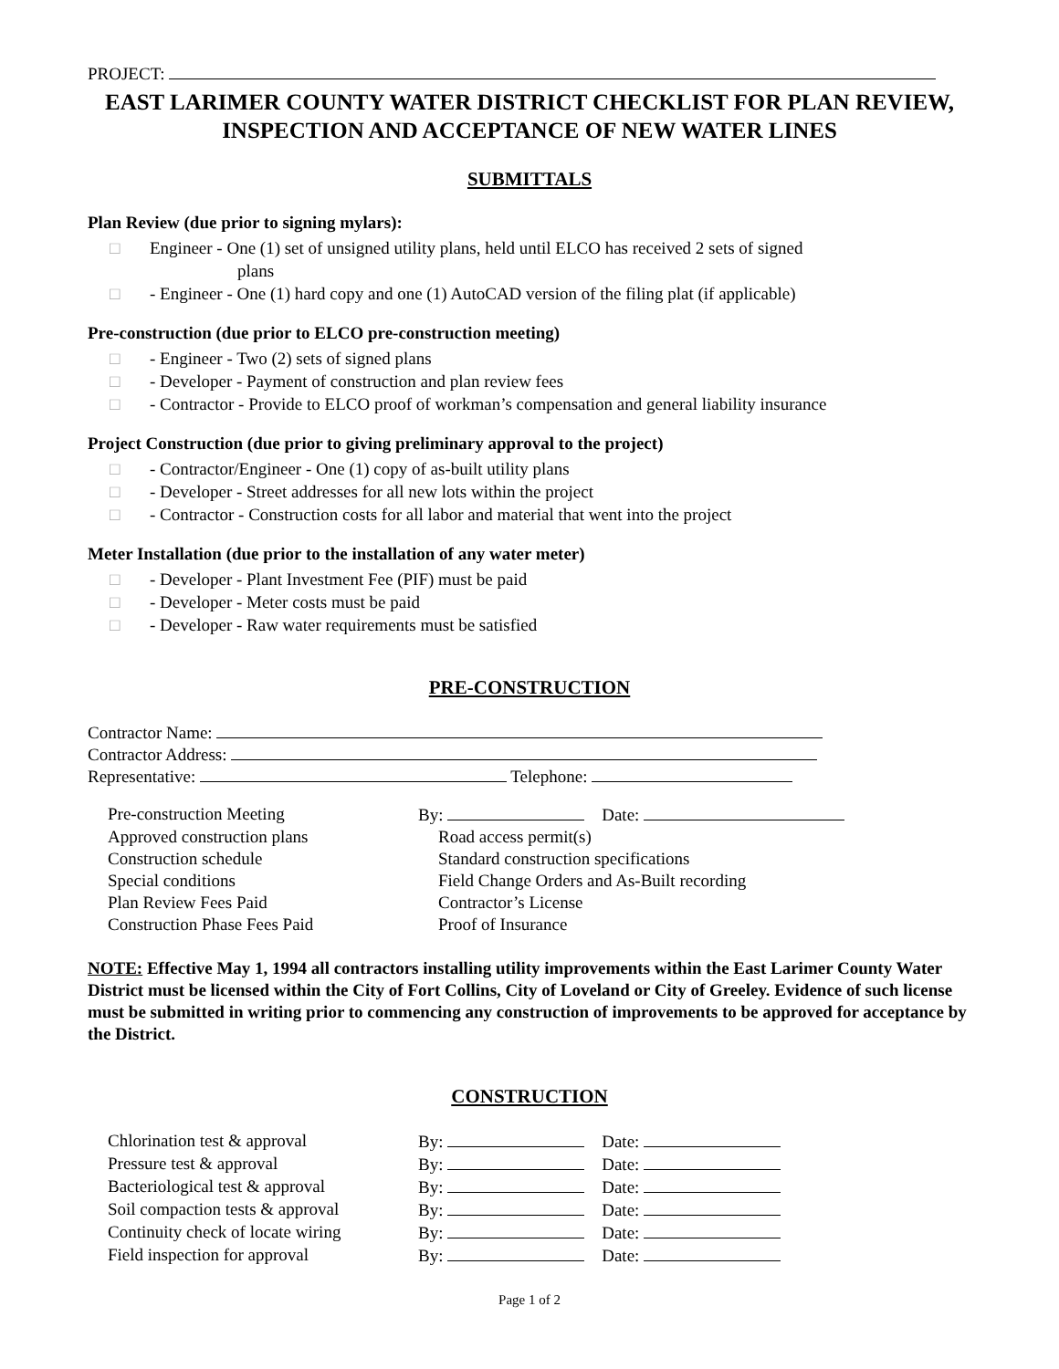PROJECT:
EAST LARIMER COUNTY WATER DISTRICT CHECKLIST FOR PLAN REVIEW, INSPECTION AND ACCEPTANCE OF NEW WATER LINES
SUBMITTALS
Plan Review (due prior to signing mylars):
□ Engineer - One (1) set of unsigned utility plans, held until ELCO has received 2 sets of signed
plans
□ - Engineer - One (1) hard copy and one (1) AutoCAD version of the filing plat (if applicable)
Pre-construction (due prior to ELCO pre-construction meeting)
□ - Engineer - Two (2) sets of signed plans
□ - Developer - Payment of construction and plan review fees
□ - Contractor - Provide to ELCO proof of workman’s compensation and general liability insurance
Project Construction (due prior to giving preliminary approval to the project)
□ - Contractor/Engineer - One (1) copy of as-built utility plans
□ - Developer - Street addresses for all new lots within the project
□ - Contractor - Construction costs for all labor and material that went into the project
Meter Installation (due prior to the installation of any water meter)
□ - Developer - Plant Investment Fee (PIF) must be paid
□ - Developer - Meter costs must be paid
□ - Developer - Raw water requirements must be satisfied
PRE-CONSTRUCTION
Contractor Name:
Contractor Address:
Representative: Telephone:
Pre-construction Meeting By: Date:
Approved construction plans Road access permit(s)
Construction schedule Standard construction specifications
Special conditions Field Change Orders and As-Built recording
Plan Review Fees Paid Contractor’s License
Construction Phase Fees Paid Proof of Insurance
NOTE: Effective May 1, 1994 all contractors installing utility improvements within the East Larimer County Water District must be licensed within the City of Fort Collins, City of Loveland or City of Greeley. Evidence of such license must be submitted in writing prior to commencing any construction of improvements to be approved for acceptance by the District.
CONSTRUCTION
Chlorination test & approval By: Date:
Pressure test & approval By: Date:
Bacteriological test & approval By: Date:
Soil compaction tests & approval By: Date:
Continuity check of locate wiring By: Date:
Field inspection for approval By: Date:
Page 1 of 2